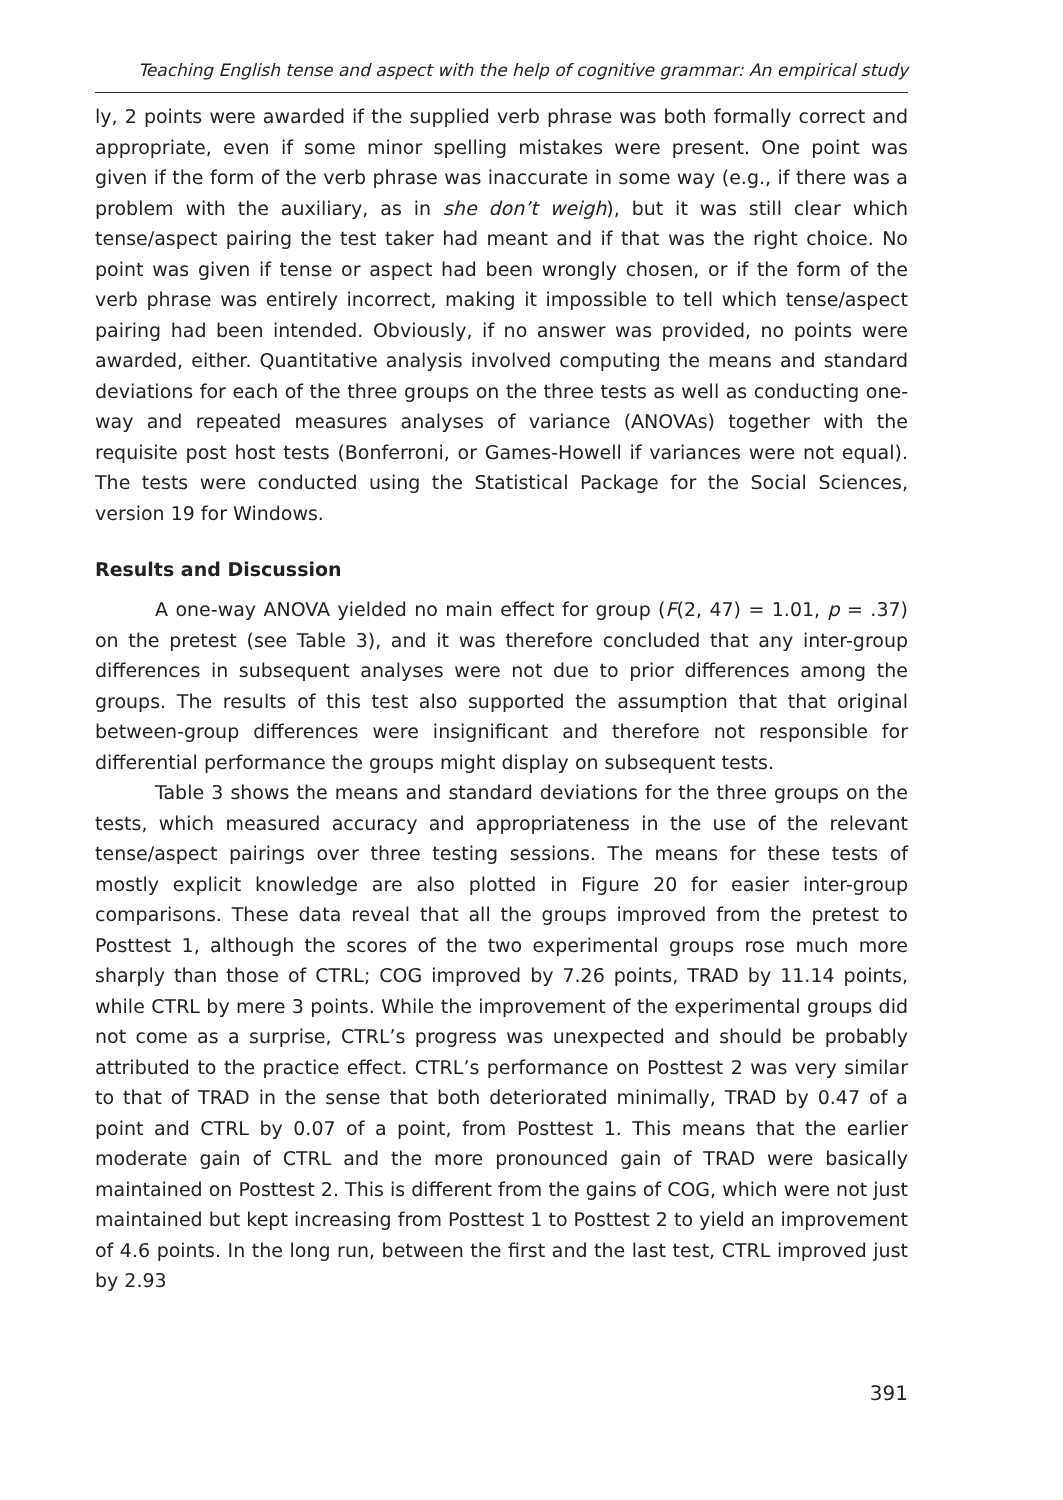Teaching English tense and aspect with the help of cognitive grammar: An empirical study
ly, 2 points were awarded if the supplied verb phrase was both formally correct and appropriate, even if some minor spelling mistakes were present. One point was given if the form of the verb phrase was inaccurate in some way (e.g., if there was a problem with the auxiliary, as in she don’t weigh), but it was still clear which tense/aspect pairing the test taker had meant and if that was the right choice. No point was given if tense or aspect had been wrongly chosen, or if the form of the verb phrase was entirely incorrect, making it impossible to tell which tense/aspect pairing had been intended. Obviously, if no answer was provided, no points were awarded, either. Quantitative analysis involved computing the means and standard deviations for each of the three groups on the three tests as well as conducting one-way and repeated measures analyses of variance (ANOVAs) together with the requisite post host tests (Bonferroni, or Games-Howell if variances were not equal). The tests were conducted using the Statistical Package for the Social Sciences, version 19 for Windows.
Results and Discussion
A one-way ANOVA yielded no main effect for group (F(2, 47) = 1.01, p = .37) on the pretest (see Table 3), and it was therefore concluded that any inter-group differences in subsequent analyses were not due to prior differences among the groups. The results of this test also supported the assumption that that original between-group differences were insignificant and therefore not responsible for differential performance the groups might display on subsequent tests.
Table 3 shows the means and standard deviations for the three groups on the tests, which measured accuracy and appropriateness in the use of the relevant tense/aspect pairings over three testing sessions. The means for these tests of mostly explicit knowledge are also plotted in Figure 20 for easier inter-group comparisons. These data reveal that all the groups improved from the pretest to Posttest 1, although the scores of the two experimental groups rose much more sharply than those of CTRL; COG improved by 7.26 points, TRAD by 11.14 points, while CTRL by mere 3 points. While the improvement of the experimental groups did not come as a surprise, CTRL’s progress was unexpected and should be probably attributed to the practice effect. CTRL’s performance on Posttest 2 was very similar to that of TRAD in the sense that both deteriorated minimally, TRAD by 0.47 of a point and CTRL by 0.07 of a point, from Posttest 1. This means that the earlier moderate gain of CTRL and the more pronounced gain of TRAD were basically maintained on Posttest 2. This is different from the gains of COG, which were not just maintained but kept increasing from Posttest 1 to Posttest 2 to yield an improvement of 4.6 points. In the long run, between the first and the last test, CTRL improved just by 2.93
391